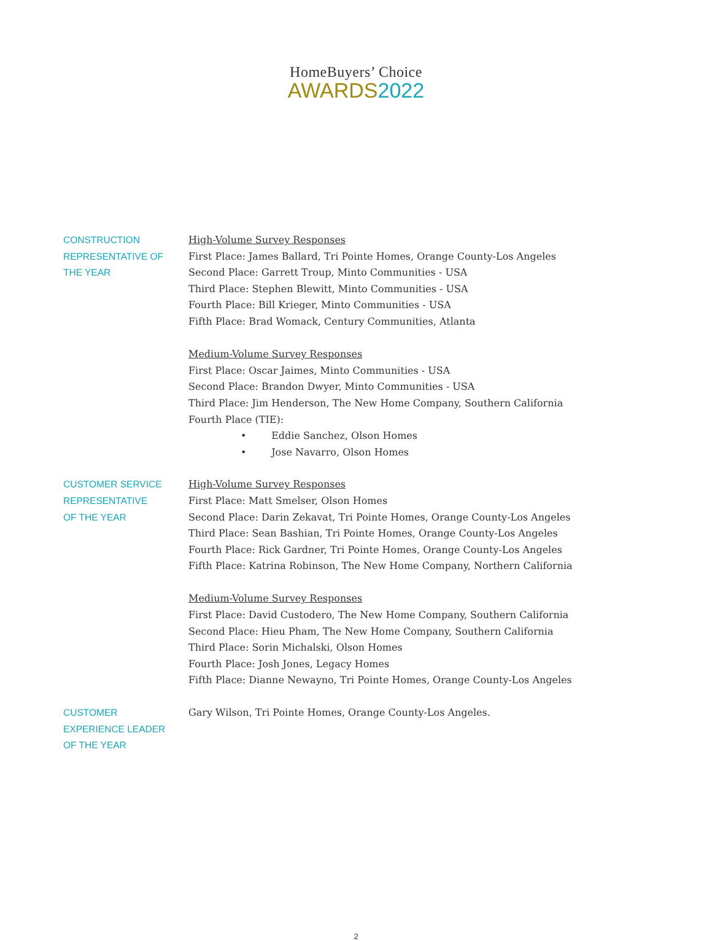HomeBuyers’ Choice
AWARDS 2022
CONSTRUCTION
REPRESENTATIVE OF
THE YEAR
High-Volume Survey Responses
First Place: James Ballard, Tri Pointe Homes, Orange County-Los Angeles
Second Place: Garrett Troup, Minto Communities - USA
Third Place: Stephen Blewitt, Minto Communities - USA
Fourth Place: Bill Krieger, Minto Communities - USA
Fifth Place: Brad Womack, Century Communities, Atlanta
Medium-Volume Survey Responses
First Place: Oscar Jaimes, Minto Communities - USA
Second Place: Brandon Dwyer, Minto Communities - USA
Third Place: Jim Henderson, The New Home Company, Southern California
Fourth Place (TIE):
• Eddie Sanchez, Olson Homes
• Jose Navarro, Olson Homes
CUSTOMER SERVICE
REPRESENTATIVE
OF THE YEAR
High-Volume Survey Responses
First Place: Matt Smelser, Olson Homes
Second Place: Darin Zekavat, Tri Pointe Homes, Orange County-Los Angeles
Third Place: Sean Bashian, Tri Pointe Homes, Orange County-Los Angeles
Fourth Place: Rick Gardner, Tri Pointe Homes, Orange County-Los Angeles
Fifth Place: Katrina Robinson, The New Home Company, Northern California
Medium-Volume Survey Responses
First Place: David Custodero, The New Home Company, Southern California
Second Place: Hieu Pham, The New Home Company, Southern California
Third Place: Sorin Michalski, Olson Homes
Fourth Place: Josh Jones, Legacy Homes
Fifth Place: Dianne Newayno, Tri Pointe Homes, Orange County-Los Angeles
CUSTOMER
EXPERIENCE LEADER
OF THE YEAR
Gary Wilson, Tri Pointe Homes, Orange County-Los Angeles.
2